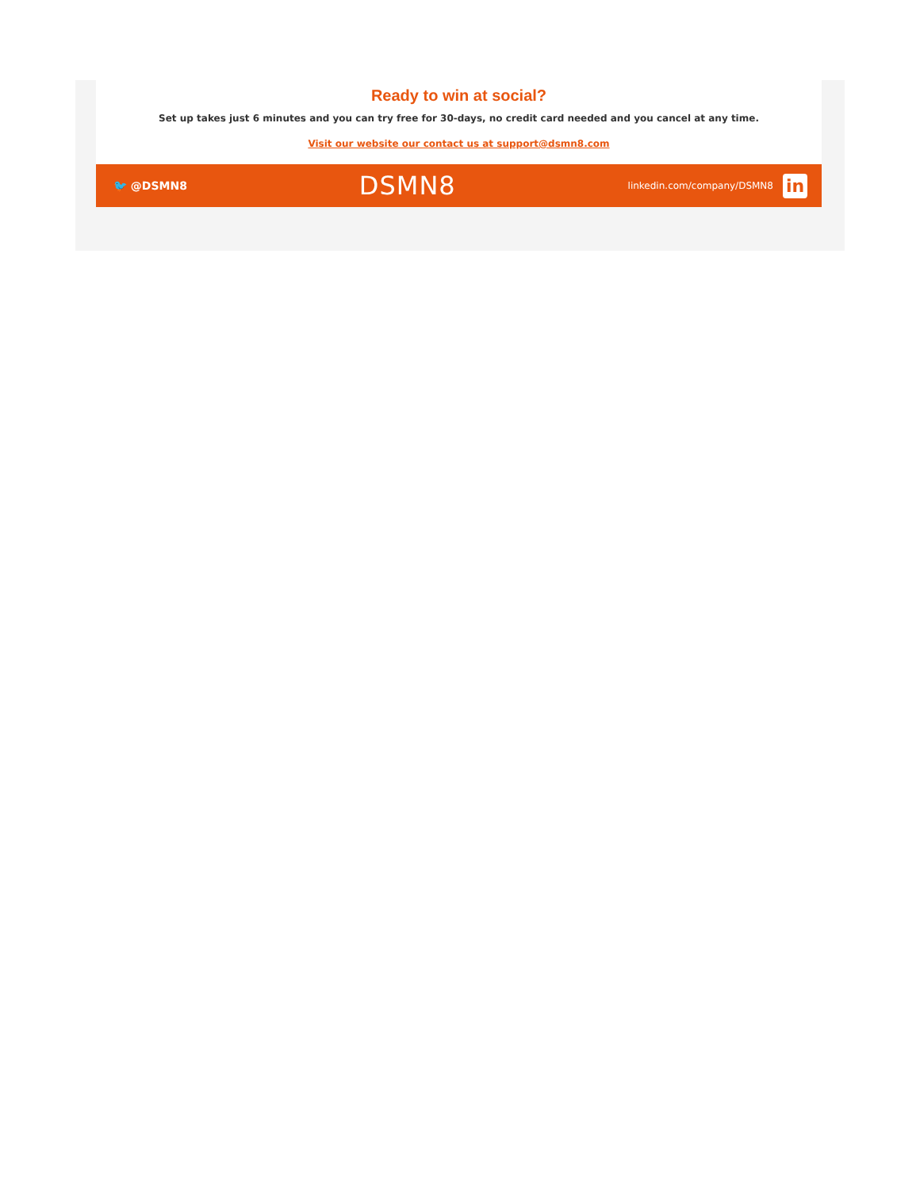Ready to win at social?
Set up takes just 6 minutes and you can try free for 30-days, no credit card needed and you cancel at any time.
Visit our website our contact us at support@dsmn8.com
🐦 @DSMN8 DSMN8 linkedin.com/company/DSMN8 in